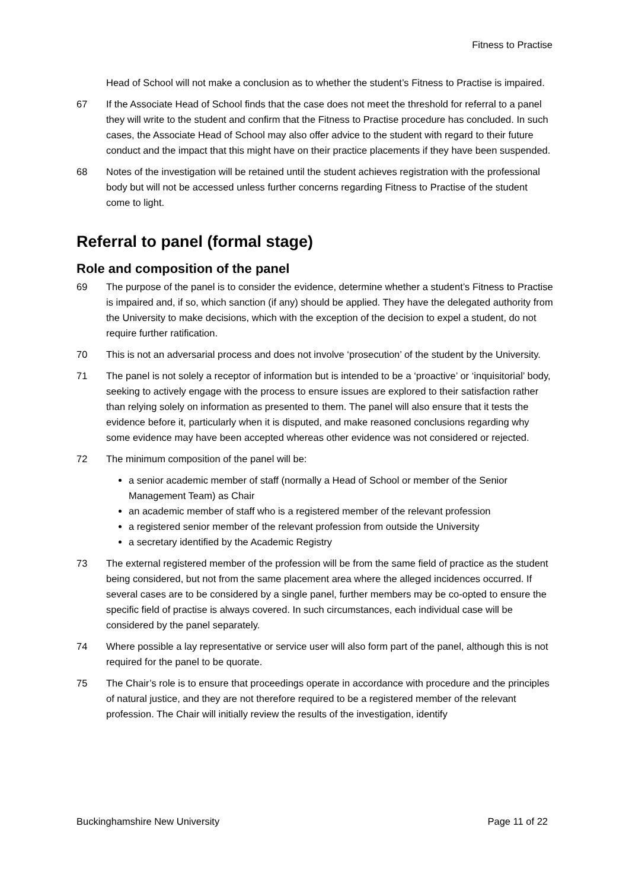Fitness to Practise
Head of School will not make a conclusion as to whether the student’s Fitness to Practise is impaired.
67 If the Associate Head of School finds that the case does not meet the threshold for referral to a panel they will write to the student and confirm that the Fitness to Practise procedure has concluded. In such cases, the Associate Head of School may also offer advice to the student with regard to their future conduct and the impact that this might have on their practice placements if they have been suspended.
68 Notes of the investigation will be retained until the student achieves registration with the professional body but will not be accessed unless further concerns regarding Fitness to Practise of the student come to light.
Referral to panel (formal stage)
Role and composition of the panel
69 The purpose of the panel is to consider the evidence, determine whether a student’s Fitness to Practise is impaired and, if so, which sanction (if any) should be applied. They have the delegated authority from the University to make decisions, which with the exception of the decision to expel a student, do not require further ratification.
70 This is not an adversarial process and does not involve ‘prosecution’ of the student by the University.
71 The panel is not solely a receptor of information but is intended to be a ‘proactive’ or ‘inquisitorial’ body, seeking to actively engage with the process to ensure issues are explored to their satisfaction rather than relying solely on information as presented to them. The panel will also ensure that it tests the evidence before it, particularly when it is disputed, and make reasoned conclusions regarding why some evidence may have been accepted whereas other evidence was not considered or rejected.
72 The minimum composition of the panel will be:
a senior academic member of staff (normally a Head of School or member of the Senior Management Team) as Chair
an academic member of staff who is a registered member of the relevant profession
a registered senior member of the relevant profession from outside the University
a secretary identified by the Academic Registry
73 The external registered member of the profession will be from the same field of practice as the student being considered, but not from the same placement area where the alleged incidences occurred. If several cases are to be considered by a single panel, further members may be co-opted to ensure the specific field of practise is always covered. In such circumstances, each individual case will be considered by the panel separately.
74 Where possible a lay representative or service user will also form part of the panel, although this is not required for the panel to be quorate.
75 The Chair’s role is to ensure that proceedings operate in accordance with procedure and the principles of natural justice, and they are not therefore required to be a registered member of the relevant profession. The Chair will initially review the results of the investigation, identify
Buckinghamshire New University Page 11 of 22